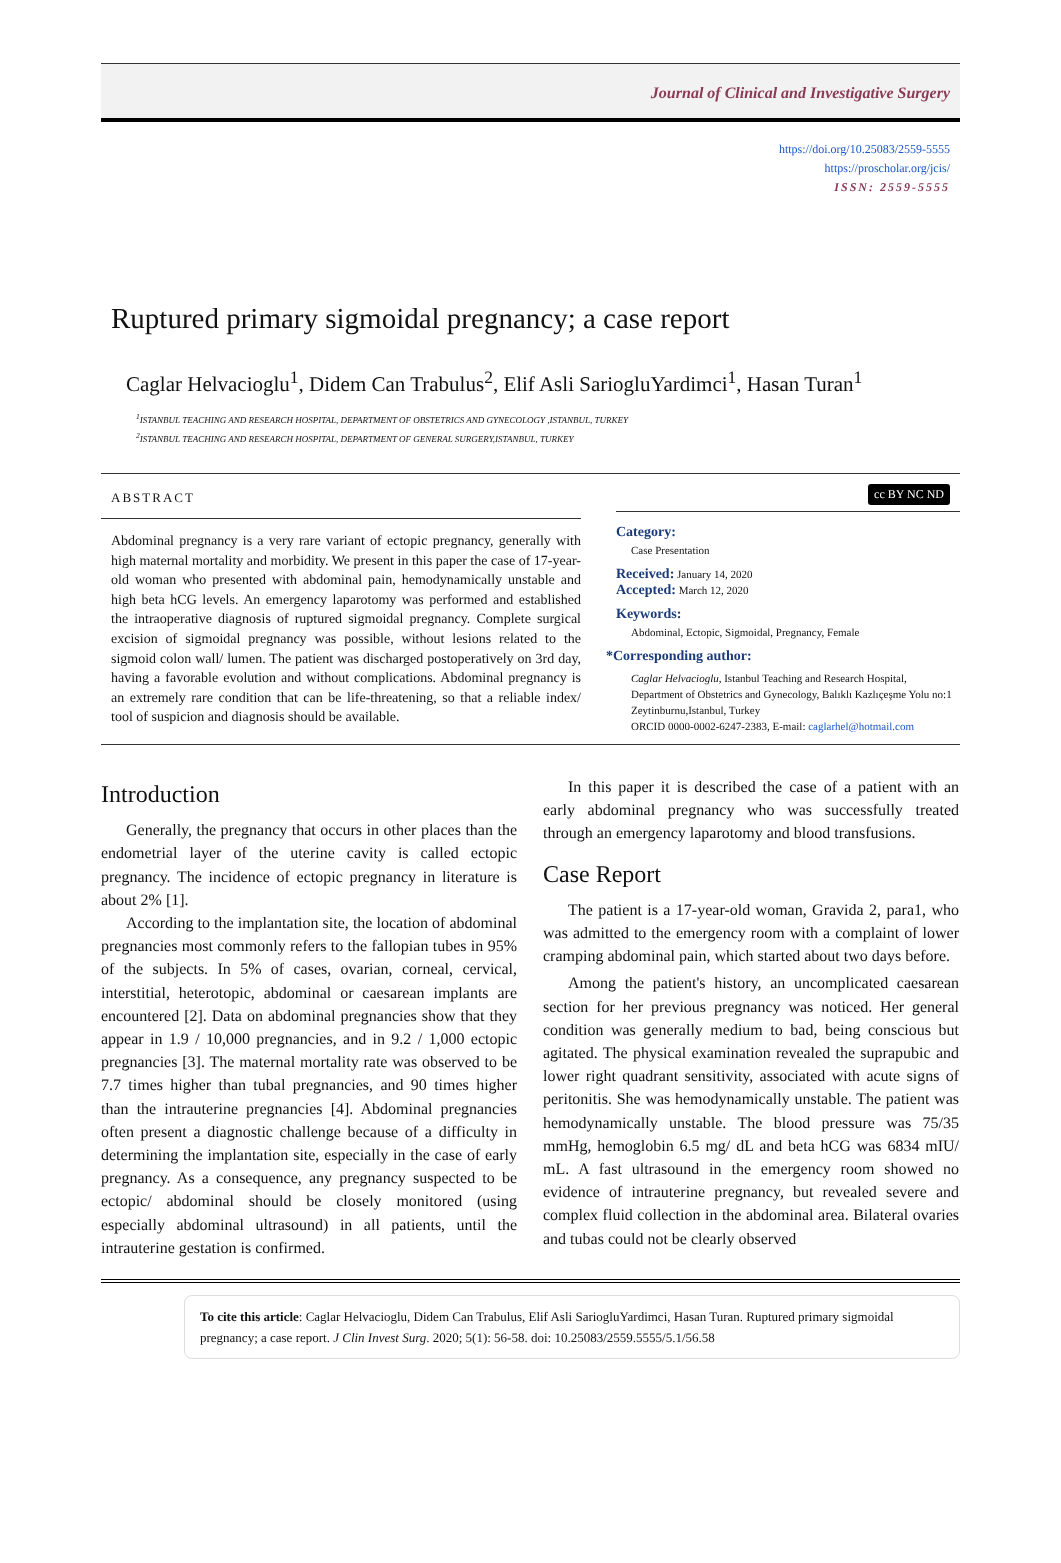Journal of Clinical and Investigative Surgery
https://doi.org/10.25083/2559-5555
https://proscholar.org/jcis/
ISSN: 2559-5555
Ruptured primary sigmoidal pregnancy; a case report
Caglar Helvacioglu<sup>1</sup>, Didem Can Trabulus<sup>2</sup>, Elif Asli SariogluYardimci<sup>1</sup>, Hasan Turan<sup>1</sup>
<sup>1</sup> ISTANBUL TEACHING AND RESEARCH HOSPITAL, DEPARTMENT OF OBSTETRICS AND GYNECOLOGY ,ISTANBUL, TURKEY
<sup>2</sup> ISTANBUL TEACHING AND RESEARCH HOSPITAL, DEPARTMENT OF GENERAL SURGERY,ISTANBUL, TURKEY
ABSTRACT
Abdominal pregnancy is a very rare variant of ectopic pregnancy, generally with high maternal mortality and morbidity. We present in this paper the case of 17-year-old woman who presented with abdominal pain, hemodynamically unstable and high beta hCG levels. An emergency laparotomy was performed and established the intraoperative diagnosis of ruptured sigmoidal pregnancy. Complete surgical excision of sigmoidal pregnancy was possible, without lesions related to the sigmoid colon wall/ lumen. The patient was discharged postoperatively on 3rd day, having a favorable evolution and without complications. Abdominal pregnancy is an extremely rare condition that can be life-threatening, so that a reliable index/ tool of suspicion and diagnosis should be available.
cc BY NC ND
Category:
Case Presentation
Received: January 14, 2020
Accepted: March 12, 2020
Keywords:
Abdominal, Ectopic, Sigmoidal, Pregnancy, Female
*Corresponding author:
Caglar Helvacioglu, Istanbul Teaching and Research Hospital, Department of Obstetrics and Gynecology, Balıklı Kazlıçeşme Yolu no:1 Zeytinburnu,Istanbul, Turkey
ORCID 0000-0002-6247-2383, E-mail: caglarhel@hotmail.com
Introduction
Generally, the pregnancy that occurs in other places than the endometrial layer of the uterine cavity is called ectopic pregnancy. The incidence of ectopic pregnancy in literature is about 2% [1].
According to the implantation site, the location of abdominal pregnancies most commonly refers to the fallopian tubes in 95% of the subjects. In 5% of cases, ovarian, corneal, cervical, interstitial, heterotopic, abdominal or caesarean implants are encountered [2]. Data on abdominal pregnancies show that they appear in 1.9 / 10,000 pregnancies, and in 9.2 / 1,000 ectopic pregnancies [3]. The maternal mortality rate was observed to be 7.7 times higher than tubal pregnancies, and 90 times higher than the intrauterine pregnancies [4]. Abdominal pregnancies often present a diagnostic challenge because of a difficulty in determining the implantation site, especially in the case of early pregnancy. As a consequence, any pregnancy suspected to be ectopic/ abdominal should be closely monitored (using especially abdominal ultrasound) in all patients, until the intrauterine gestation is confirmed.
In this paper it is described the case of a patient with an early abdominal pregnancy who was successfully treated through an emergency laparotomy and blood transfusions.
Case Report
The patient is a 17-year-old woman, Gravida 2, para1, who was admitted to the emergency room with a complaint of lower cramping abdominal pain, which started about two days before.
Among the patient's history, an uncomplicated caesarean section for her previous pregnancy was noticed. Her general condition was generally medium to bad, being conscious but agitated. The physical examination revealed the suprapubic and lower right quadrant sensitivity, associated with acute signs of peritonitis. She was hemodynamically unstable. The patient was hemodynamically unstable. The blood pressure was 75/35 mmHg, hemoglobin 6.5 mg/ dL and beta hCG was 6834 mIU/ mL. A fast ultrasound in the emergency room showed no evidence of intrauterine pregnancy, but revealed severe and complex fluid collection in the abdominal area. Bilateral ovaries and tubas could not be clearly observed
To cite this article: Caglar Helvacioglu, Didem Can Trabulus, Elif Asli SariogluYardimci, Hasan Turan. Ruptured primary sigmoidal pregnancy; a case report. J Clin Invest Surg. 2020; 5(1): 56-58. doi: 10.25083/2559.5555/5.1/56.58